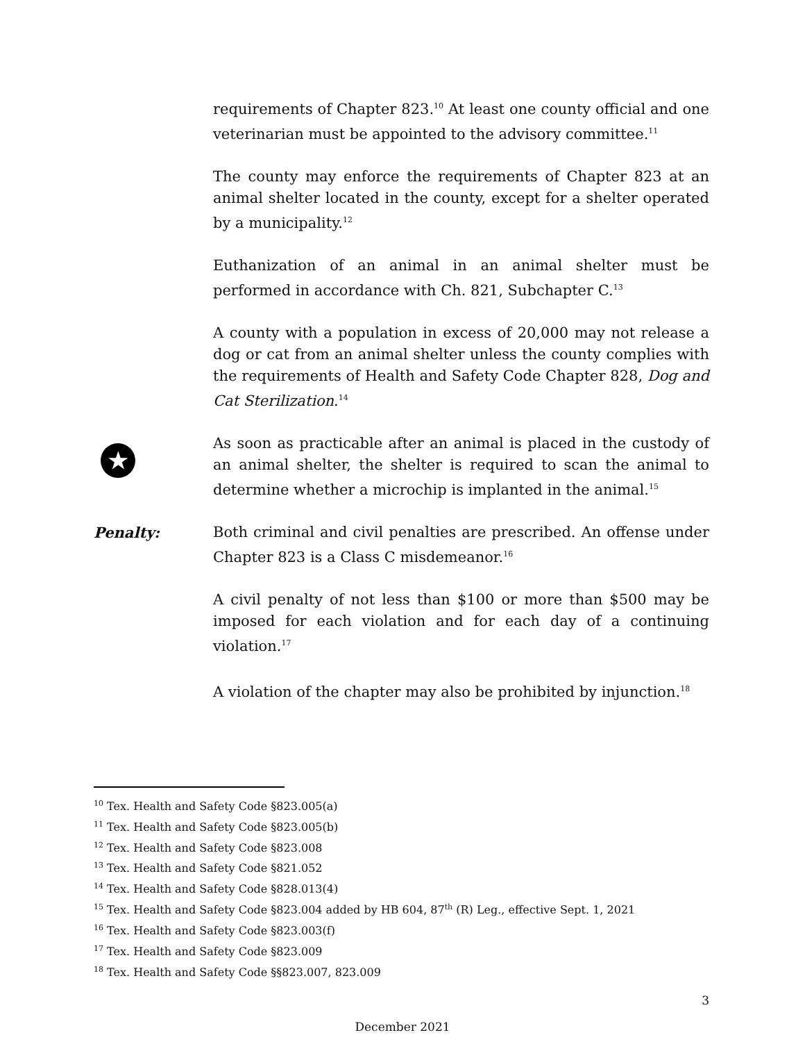requirements of Chapter 823.<sup>10</sup> At least one county official and one veterinarian must be appointed to the advisory committee.<sup>11</sup>
The county may enforce the requirements of Chapter 823 at an animal shelter located in the county, except for a shelter operated by a municipality.<sup>12</sup>
Euthanization of an animal in an animal shelter must be performed in accordance with Ch. 821, Subchapter C.<sup>13</sup>
A county with a population in excess of 20,000 may not release a dog or cat from an animal shelter unless the county complies with the requirements of Health and Safety Code Chapter 828, Dog and Cat Sterilization.<sup>14</sup>
★
As soon as practicable after an animal is placed in the custody of an animal shelter, the shelter is required to scan the animal to determine whether a microchip is implanted in the animal.<sup>15</sup>
Penalty: Both criminal and civil penalties are prescribed. An offense under Chapter 823 is a Class C misdemeanor.<sup>16</sup>
A civil penalty of not less than $100 or more than $500 may be imposed for each violation and for each day of a continuing violation.<sup>17</sup>
A violation of the chapter may also be prohibited by injunction.<sup>18</sup>
<sup>10</sup> Tex. Health and Safety Code §823.005(a)
<sup>11</sup> Tex. Health and Safety Code §823.005(b)
<sup>12</sup> Tex. Health and Safety Code §823.008
<sup>13</sup> Tex. Health and Safety Code §821.052
<sup>14</sup> Tex. Health and Safety Code §828.013(4)
<sup>15</sup> Tex. Health and Safety Code §823.004 added by HB 604, 87<sup>th</sup> (R) Leg., effective Sept. 1, 2021
<sup>16</sup> Tex. Health and Safety Code §823.003(f)
<sup>17</sup> Tex. Health and Safety Code §823.009
<sup>18</sup> Tex. Health and Safety Code §§823.007, 823.009
3
December 2021